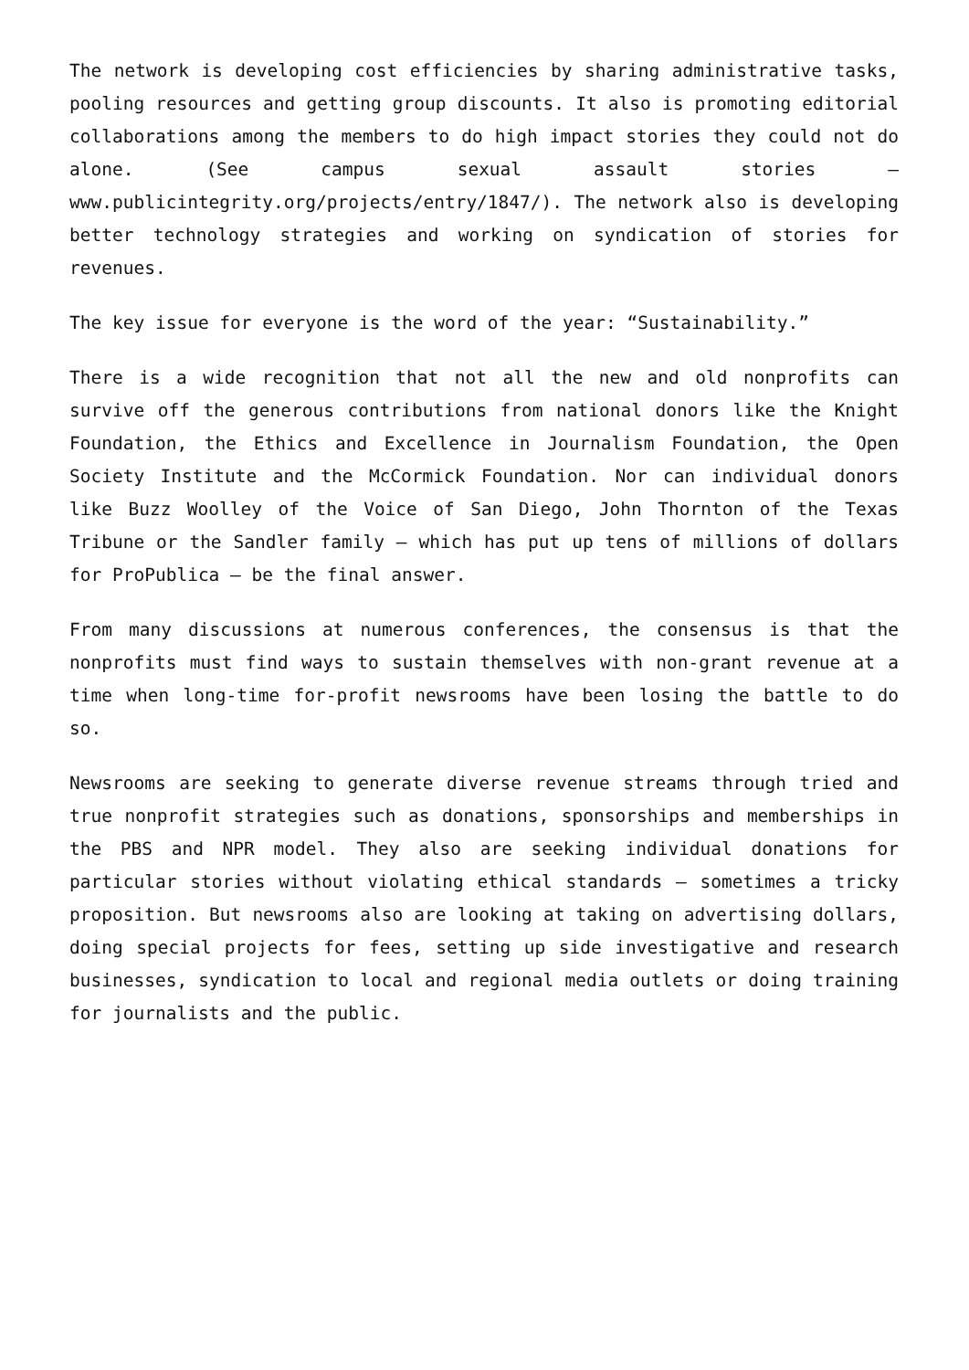The network is developing cost efficiencies by sharing administrative tasks, pooling resources and getting group discounts. It also is promoting editorial collaborations among the members to do high impact stories they could not do alone. (See campus sexual assault stories – www.publicintegrity.org/projects/entry/1847/). The network also is developing better technology strategies and working on syndication of stories for revenues.
The key issue for everyone is the word of the year: “Sustainability.”
There is a wide recognition that not all the new and old nonprofits can survive off the generous contributions from national donors like the Knight Foundation, the Ethics and Excellence in Journalism Foundation, the Open Society Institute and the McCormick Foundation. Nor can individual donors like Buzz Woolley of the Voice of San Diego, John Thornton of the Texas Tribune or the Sandler family – which has put up tens of millions of dollars for ProPublica – be the final answer.
From many discussions at numerous conferences, the consensus is that the nonprofits must find ways to sustain themselves with non-grant revenue at a time when long-time for-profit newsrooms have been losing the battle to do so.
Newsrooms are seeking to generate diverse revenue streams through tried and true nonprofit strategies such as donations, sponsorships and memberships in the PBS and NPR model. They also are seeking individual donations for particular stories without violating ethical standards – sometimes a tricky proposition. But newsrooms also are looking at taking on advertising dollars, doing special projects for fees, setting up side investigative and research businesses, syndication to local and regional media outlets or doing training for journalists and the public.